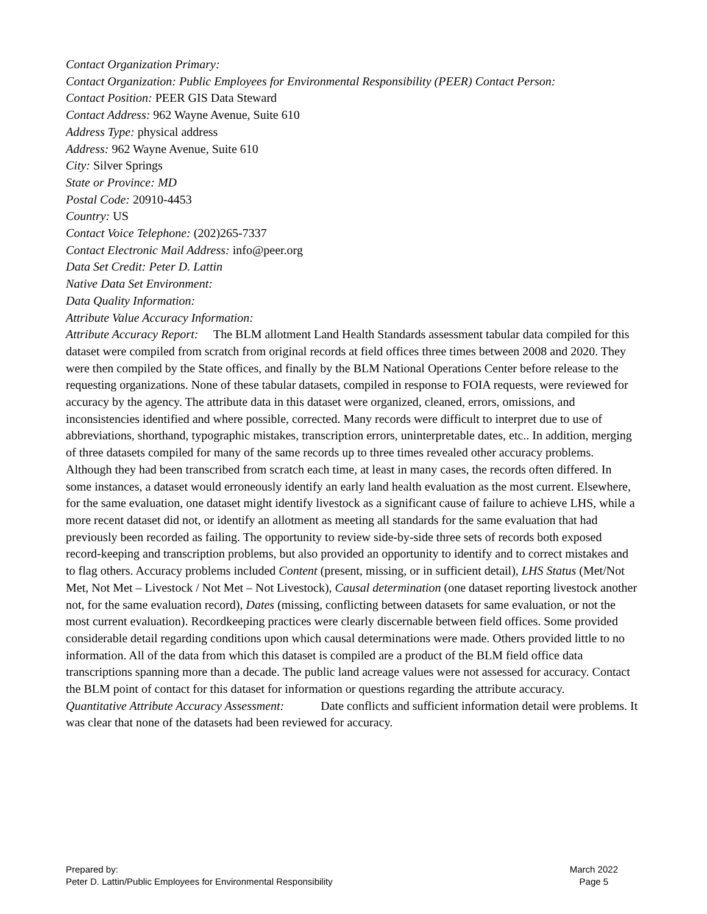Contact Organization Primary:
Contact Organization: Public Employees for Environmental Responsibility (PEER) Contact Person:
Contact Position: PEER GIS Data Steward
Contact Address: 962 Wayne Avenue, Suite 610
Address Type: physical address
Address: 962 Wayne Avenue, Suite 610
City: Silver Springs
State or Province: MD
Postal Code: 20910-4453
Country: US
Contact Voice Telephone: (202)265-7337
Contact Electronic Mail Address: info@peer.org
Data Set Credit: Peter D. Lattin
Native Data Set Environment:
Data Quality Information:
Attribute Value Accuracy Information:
Attribute Accuracy Report: The BLM allotment Land Health Standards assessment tabular data compiled for this dataset were compiled from scratch from original records at field offices three times between 2008 and 2020. They were then compiled by the State offices, and finally by the BLM National Operations Center before release to the requesting organizations. None of these tabular datasets, compiled in response to FOIA requests, were reviewed for accuracy by the agency. The attribute data in this dataset were organized, cleaned, errors, omissions, and inconsistencies identified and where possible, corrected. Many records were difficult to interpret due to use of abbreviations, shorthand, typographic mistakes, transcription errors, uninterpretable dates, etc.. In addition, merging of three datasets compiled for many of the same records up to three times revealed other accuracy problems. Although they had been transcribed from scratch each time, at least in many cases, the records often differed. In some instances, a dataset would erroneously identify an early land health evaluation as the most current. Elsewhere, for the same evaluation, one dataset might identify livestock as a significant cause of failure to achieve LHS, while a more recent dataset did not, or identify an allotment as meeting all standards for the same evaluation that had previously been recorded as failing. The opportunity to review side-by-side three sets of records both exposed record-keeping and transcription problems, but also provided an opportunity to identify and to correct mistakes and to flag others. Accuracy problems included Content (present, missing, or in sufficient detail), LHS Status (Met/Not Met, Not Met – Livestock / Not Met – Not Livestock), Causal determination (one dataset reporting livestock another not, for the same evaluation record), Dates (missing, conflicting between datasets for same evaluation, or not the most current evaluation). Recordkeeping practices were clearly discernable between field offices. Some provided considerable detail regarding conditions upon which causal determinations were made. Others provided little to no information. All of the data from which this dataset is compiled are a product of the BLM field office data transcriptions spanning more than a decade. The public land acreage values were not assessed for accuracy. Contact the BLM point of contact for this dataset for information or questions regarding the attribute accuracy.
Quantitative Attribute Accuracy Assessment: Date conflicts and sufficient information detail were problems. It was clear that none of the datasets had been reviewed for accuracy.
Prepared by:
Peter D. Lattin/Public Employees for Environmental Responsibility
March 2022
Page 5